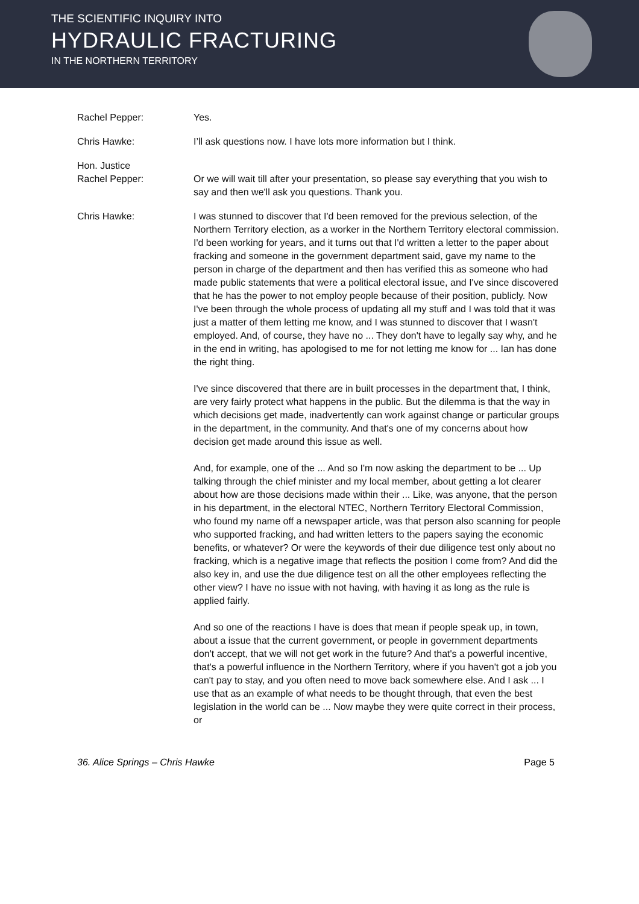THE SCIENTIFIC INQUIRY INTO
HYDRAULIC FRACTURING
IN THE NORTHERN TERRITORY
Rachel Pepper: Yes.
Chris Hawke: I’ll ask questions now. I have lots more information but I think.
Hon. Justice
Rachel Pepper:
Or we will wait till after your presentation, so please say everything that you wish to say and then we'll ask you questions. Thank you.
Chris Hawke: I was stunned to discover that I'd been removed for the previous selection, of the Northern Territory election, as a worker in the Northern Territory electoral commission. I'd been working for years, and it turns out that I'd written a letter to the paper about fracking and someone in the government department said, gave my name to the person in charge of the department and then has verified this as someone who had made public statements that were a political electoral issue, and I've since discovered that he has the power to not employ people because of their position, publicly. Now I've been through the whole process of updating all my stuff and I was told that it was just a matter of them letting me know, and I was stunned to discover that I wasn't employed. And, of course, they have no ... They don't have to legally say why, and he in the end in writing, has apologised to me for not letting me know for ... Ian has done the right thing.
I've since discovered that there are in built processes in the department that, I think, are very fairly protect what happens in the public. But the dilemma is that the way in which decisions get made, inadvertently can work against change or particular groups in the department, in the community. And that's one of my concerns about how decision get made around this issue as well.
And, for example, one of the ... And so I'm now asking the department to be ... Up talking through the chief minister and my local member, about getting a lot clearer about how are those decisions made within their ... Like, was anyone, that the person in his department, in the electoral NTEC, Northern Territory Electoral Commission, who found my name off a newspaper article, was that person also scanning for people who supported fracking, and had written letters to the papers saying the economic benefits, or whatever? Or were the keywords of their due diligence test only about no fracking, which is a negative image that reflects the position I come from? And did the also key in, and use the due diligence test on all the other employees reflecting the other view? I have no issue with not having, with having it as long as the rule is applied fairly.
And so one of the reactions I have is does that mean if people speak up, in town, about a issue that the current government, or people in government departments don't accept, that we will not get work in the future? And that's a powerful incentive, that's a powerful influence in the Northern Territory, where if you haven't got a job you can't pay to stay, and you often need to move back somewhere else. And I ask ... I use that as an example of what needs to be thought through, that even the best legislation in the world can be ... Now maybe they were quite correct in their process, or
36. Alice Springs – Chris Hawke Page 5